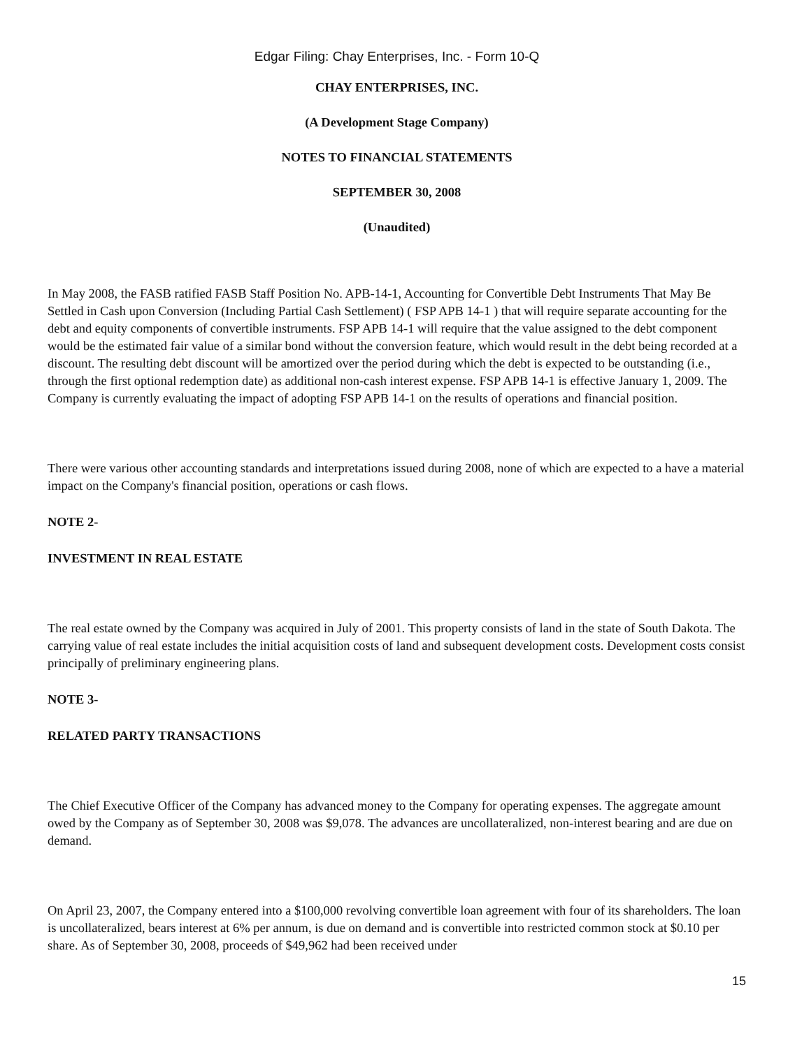Edgar Filing: Chay Enterprises, Inc. - Form 10-Q
CHAY ENTERPRISES, INC.
(A Development Stage Company)
NOTES TO FINANCIAL STATEMENTS
SEPTEMBER 30, 2008
(Unaudited)
In May 2008, the FASB ratified FASB Staff Position No. APB-14-1, Accounting for Convertible Debt Instruments That May Be Settled in Cash upon Conversion (Including Partial Cash Settlement) ( FSP APB 14-1 ) that will require separate accounting for the debt and equity components of convertible instruments. FSP APB 14-1 will require that the value assigned to the debt component would be the estimated fair value of a similar bond without the conversion feature, which would result in the debt being recorded at a discount. The resulting debt discount will be amortized over the period during which the debt is expected to be outstanding (i.e., through the first optional redemption date) as additional non-cash interest expense. FSP APB 14-1 is effective January 1, 2009. The Company is currently evaluating the impact of adopting FSP APB 14-1 on the results of operations and financial position.
There were various other accounting standards and interpretations issued during 2008, none of which are expected to a have a material impact on the Company's financial position, operations or cash flows.
NOTE 2-
INVESTMENT IN REAL ESTATE
The real estate owned by the Company was acquired in July of 2001. This property consists of land in the state of South Dakota. The carrying value of real estate includes the initial acquisition costs of land and subsequent development costs. Development costs consist principally of preliminary engineering plans.
NOTE 3-
RELATED PARTY TRANSACTIONS
The Chief Executive Officer of the Company has advanced money to the Company for operating expenses. The aggregate amount owed by the Company as of September 30, 2008 was $9,078. The advances are uncollateralized, non-interest bearing and are due on demand.
On April 23, 2007, the Company entered into a $100,000 revolving convertible loan agreement with four of its shareholders. The loan is uncollateralized, bears interest at 6% per annum, is due on demand and is convertible into restricted common stock at $0.10 per share. As of September 30, 2008, proceeds of $49,962 had been received under
15